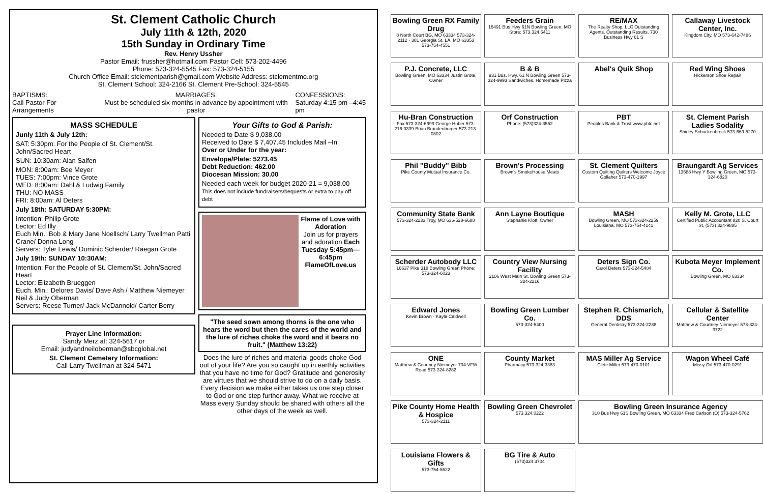St. Clement Catholic Church
July 11th & 12th, 2020
15th Sunday in Ordinary Time
Rev. Henry Ussher
Pastor Email: frussher@hotmail.com Pastor Cell: 573-202-4496
Phone: 573-324-5545 Fax: 573-324-5155
Church Office Email: stclementparish@gmail.com Website Address: stclementmo.org
St. Clement School: 324-2166 St. Clement Pre-School: 324-5545
BAPTISMS:
Call Pastor For Arrangements
MARRIAGES:
Must be scheduled six months in advance by appointment with pastor
CONFESSIONS:
Saturday 4:15 pm –4:45 pm
MASS SCHEDULE
Junly 11th & July 12th:
SAT: 5:30pm: For the People of St. Clement/St. John/Sacred Heart
SUN: 10:30am: Alan Salfen
MON: 8:00am: Bee Meyer
TUES: 7:00pm: Vince Grote
WED: 8:00am: Dahl & Ludwig Family
THU: NO MASS
FRI: 8:00am: Al Deters
July 18th: SATURDAY 5:30PM:
Intention: Philip Grote
Lector: Ed Illy
Euch Min.: Bob & Mary Jane Noellsch/ Larry Twellman Patti Crane/ Donna Long
Servers: Tyler Lewis/ Dominic Scherder/ Raegan Grote
July 19th: SUNDAY 10:30AM:
Intention: For the People of St. Clement/St. John/Sacred Heart
Lector: Elizabeth Brueggen
Euch. Min.: Delores Davis/ Dave Ash / Matthew Niemeyer Neil & Judy Oberman
Servers: Reese Turner/ Jack McDannold/ Carter Berry
Prayer Line Information:
Sandy Merz at: 324-5617 or
Email: judyandneiloberman@sbcglobal.net
St. Clement Cemetery Information:
Call Larry Twellman at 324-5471
Your Gifts to God & Parish:
Needed to Date $ 9,038.00
Received to Date $ 7,407.45 Includes Mail –In
Over or Under for the year:
Envelope/Plate: 5273.45
Debt Reduction: 462.00
Diocesan Mission: 30.00
Needed each week for budget 2020-21 = 9,038.00
This does not include fundraisers/bequests or extra to pay off debt
Flame of Love with Adoration
Join us for prayers and adoration Each Tuesday 5:45pm—6:45pm FlameOfLove.us
"The seed sown among thorns is the one who hears the word but then the cares of the world and the lure of riches choke the word and it bears no fruit." (Matthew 13:22)
Does the lure of riches and material goods choke God out of your life? Are you so caught up in earthly activities that you have no time for God? Gratitude and generosity are virtues that we should strive to do on a daily basis. Every decision we make either takes us one step closer to God or one step further away. What we receive at Mass every Sunday should be shared with others all the other days of the week as well.
Bowling Green RX Family Drug
8 North Court BG, MO 63334 573-324-2112 · 301 Georgia St. LA, MO 63353 573-754-4551
Feeders Grain
16491 Bus Hwy 61N Bowling Green, MO Store: 573.324.5411
RE/MAX
The Realty Shop, LLC Outstanding Agents. Outstanding Results. 730 Business Hwy 61 S
Callaway Livestock Center, Inc.
Kingdom City, MO 573-642-7486
P.J. Concrete, LLC
Bowling Green, MO 63334 Justin Grote, Owner
B & B
931 Bus. Hwy. 61 N Bowling Green 573-324-9993 Sandwiches, Homemade Pizza
Abel's Quik Shop
Red Wing Shoes
Hickerson Shoe Repair
Hu-Bran Construction
Fax 573-324-6999 George Huber 573-216-0339 Brian Brandenburger 573-213-0802
Orf Construction
Phone: (573)324-3552
PBT
Peoples Bank & Trust www.pbtc.net
St. Clement Parish Ladies Sodality
Shirley Schuckenbrock 573-669-5270
Phil "Buddy" Bibb
Pike County Mutual Insurance Co.
Brown's Processing
Brown's SmokeHouse Meats
St. Clement Quilters
Custom Quilting Quilters Welcome Joyce Gollaher 573-470-1997
Braungardt Ag Services
13688 Hwy Y Bowling Green, MO 573-324-6820
Community State Bank
573-324-2233 Troy, MO 636-528-6688
Ann Layne Boutique
Stephanie Klott, Owner
MASH
Bowling Green, MO 573-324-2259 Louisiana, MO 573-754-4141
Kelly M. Grote, LLC
Certified Public Accountant 820 S. Court St. (573) 324-9885
Scherder Autobody LLC
16637 Pike 318 Bowling Green Phone: 573-324-6023
Country View Nursing Facility
2106 West Main St. Bowling Green 573-324-2216
Deters Sign Co.
Carol Deters 573-324-5484
Kubota Meyer Implement Co.
Bowling Green, MO 63334
Edward Jones
Kevin Brown · Kayla Caldwell
Bowling Green Lumber Co.
573-324-5400
Stephen R. Chismarich, DDS
General Dentistry 573-324-2238
Cellular & Satellite Center
Matthew & Courtney Niemeyer 573-324-3722
ONE
Matthew & Courtney Niemeyer 704 VFW Road 573-324-8282
County Market
Pharmacy 573-324-3383
MAS Miller Ag Service
Clete Miller 573-470-0101
Wagon Wheel Café
Missy Orf 573-470-0291
Pike County Home Health & Hospice
573-324-2111
Bowling Green Chevrolet
573.324.0222
Bowling Green Insurance Agency
310 Bus Hwy 61S Bowling Green, MO 63334 Fred Carlson (O) 573-324-5762
Louisiana Flowers & Gifts
573-754-5522
BG Tire & Auto
(573)324 3704